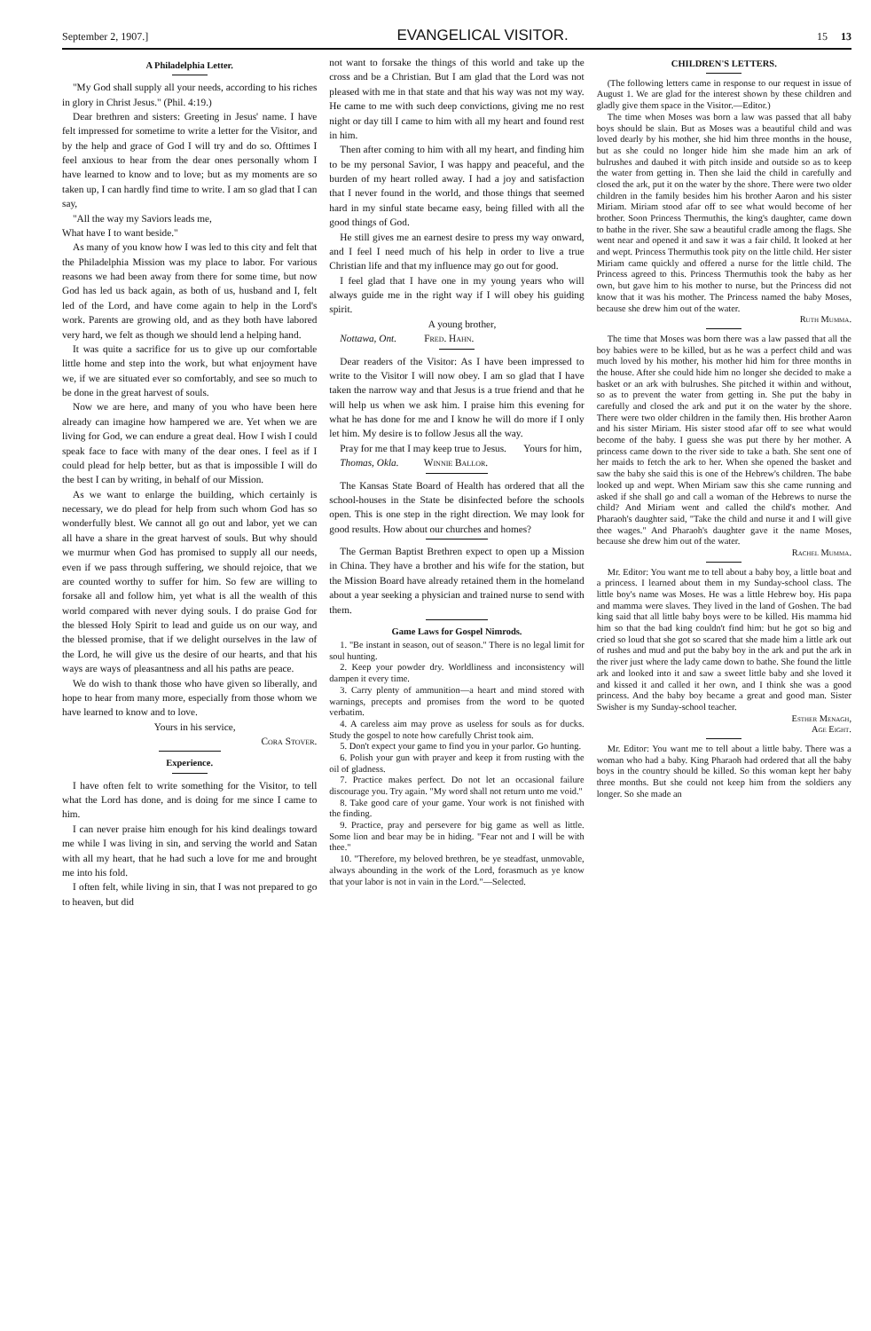September 2, 1907.] EVANGELICAL VISITOR. 15 13
A Philadelphia Letter.
"My God shall supply all your needs, according to his riches in glory in Christ Jesus." (Phil. 4:19.)
Dear brethren and sisters: Greeting in Jesus' name. I have felt impressed for sometime to write a letter for the Visitor, and by the help and grace of God I will try and do so. Ofttimes I feel anxious to hear from the dear ones personally whom I have learned to know and to love; but as my moments are so taken up, I can hardly find time to write. I am so glad that I can say,
"All the way my Saviors leads me,
What have I to want beside."
As many of you know how I was led to this city and felt that the Philadelphia Mission was my place to labor. For various reasons we had been away from there for some time, but now God has led us back again, as both of us, husband and I, felt led of the Lord, and have come again to help in the Lord's work. Parents are growing old, and as they both have labored very hard, we felt as though we should lend a helping hand.
It was quite a sacrifice for us to give up our comfortable little home and step into the work, but what enjoyment have we, if we are situated ever so comfortably, and see so much to be done in the great harvest of souls.
Now we are here, and many of you who have been here already can imagine how hampered we are. Yet when we are living for God, we can endure a great deal. How I wish I could speak face to face with many of the dear ones. I feel as if I could plead for help better, but as that is impossible I will do the best I can by writing, in behalf of our Mission.
As we want to enlarge the building, which certainly is necessary, we do plead for help from such whom God has so wonderfully blest. We cannot all go out and labor, yet we can all have a share in the great harvest of souls. But why should we murmur when God has promised to supply all our needs, even if we pass through suffering, we should rejoice, that we are counted worthy to suffer for him. So few are willing to forsake all and follow him, yet what is all the wealth of this world compared with never dying souls. I do praise God for the blessed Holy Spirit to lead and guide us on our way, and the blessed promise, that if we delight ourselves in the law of the Lord, he will give us the desire of our hearts, and that his ways are ways of pleasantness and all his paths are peace.
We do wish to thank those who have given so liberally, and hope to hear from many more, especially from those whom we have learned to know and to love.
Yours in his service,
Cora Stover.
Experience.
I have often felt to write something for the Visitor, to tell what the Lord has done, and is doing for me since I came to him.
I can never praise him enough for his kind dealings toward me while I was living in sin, and serving the world and Satan with all my heart, that he had such a love for me and brought me into his fold.
I often felt, while living in sin, that I was not prepared to go to heaven, but did
not want to forsake the things of this world and take up the cross and be a Christian. But I am glad that the Lord was not pleased with me in that state and that his way was not my way. He came to me with such deep convictions, giving me no rest night or day till I came to him with all my heart and found rest in him.
Then after coming to him with all my heart, and finding him to be my personal Savior, I was happy and peaceful, and the burden of my heart rolled away. I had a joy and satisfaction that I never found in the world, and those things that seemed hard in my sinful state became easy, being filled with all the good things of God.
He still gives me an earnest desire to press my way onward, and I feel I need much of his help in order to live a true Christian life and that my influence may go out for good.
I feel glad that I have one in my young years who will always guide me in the right way if I will obey his guiding spirit.
A young brother,
Nottawa, Ont. Fred. Hahn.
Dear readers of the Visitor: As I have been impressed to write to the Visitor I will now obey. I am so glad that I have taken the narrow way and that Jesus is a true friend and that he will help us when we ask him. I praise him this evening for what he has done for me and I know he will do more if I only let him. My desire is to follow Jesus all the way.
Pray for me that I may keep true to Jesus. Yours for him,
Thomas, Okla. Winnie Ballor.
The Kansas State Board of Health has ordered that all the school-houses in the State be disinfected before the schools open. This is one step in the right direction. We may look for good results. How about our churches and homes?
The German Baptist Brethren expect to open up a Mission in China. They have a brother and his wife for the station, but the Mission Board have already retained them in the homeland about a year seeking a physician and trained nurse to send with them.
Game Laws for Gospel Nimrods.
1. "Be instant in season, out of season." There is no legal limit for soul hunting.
2. Keep your powder dry. Worldliness and inconsistency will dampen it every time.
3. Carry plenty of ammunition—a heart and mind stored with warnings, precepts and promises from the word to be quoted verbatim.
4. A careless aim may prove as useless for souls as for ducks. Study the gospel to note how carefully Christ took aim.
5. Don't expect your game to find you in your parlor. Go hunting.
6. Polish your gun with prayer and keep it from rusting with the oil of gladness.
7. Practice makes perfect. Do not let an occasional failure discourage you. Try again. "My word shall not return unto me void."
8. Take good care of your game. Your work is not finished with the finding.
9. Practice, pray and persevere for big game as well as little. Some lion and bear may be in hiding. "Fear not and I will be with thee."
10. "Therefore, my beloved brethren, be ye steadfast, unmovable, always abounding in the work of the Lord, forasmuch as ye know that your labor is not in vain in the Lord."—Selected.
CHILDREN'S LETTERS.
(The following letters came in response to our request in issue of August 1. We are glad for the interest shown by these children and gladly give them space in the Visitor.—Editor.)
The time when Moses was born a law was passed that all baby boys should be slain. But as Moses was a beautiful child and was loved dearly by his mother, she hid him three months in the house, but as she could no longer hide him she made him an ark of bulrushes and daubed it with pitch inside and outside so as to keep the water from getting in. Then she laid the child in carefully and closed the ark, put it on the water by the shore. There were two older children in the family besides him his brother Aaron and his sister Miriam. Miriam stood afar off to see what would become of her brother. Soon Princess Thermuthis, the king's daughter, came down to bathe in the river. She saw a beautiful cradle among the flags. She went near and opened it and saw it was a fair child. It looked at her and wept. Princess Thermuthis took pity on the little child. Her sister Miriam came quickly and offered a nurse for the little child. The Princess agreed to this. Princess Thermuthis took the baby as her own, but gave him to his mother to nurse, but the Princess did not know that it was his mother. The Princess named the baby Moses, because she drew him out of the water.
Ruth Mumma.
The time that Moses was born there was a law passed that all the boy babies were to be killed, but as he was a perfect child and was much loved by his mother, his mother hid him for three months in the house. After she could hide him no longer she decided to make a basket or an ark with bulrushes. She pitched it within and without, so as to prevent the water from getting in. She put the baby in carefully and closed the ark and put it on the water by the shore. There were two older children in the family then. His brother Aaron and his sister Miriam. His sister stood afar off to see what would become of the baby. I guess she was put there by her mother. A princess came down to the river side to take a bath. She sent one of her maids to fetch the ark to her. When she opened the basket and saw the baby she said this is one of the Hebrew's children. The babe looked up and wept. When Miriam saw this she came running and asked if she shall go and call a woman of the Hebrews to nurse the child? And Miriam went and called the child's mother. And Pharaoh's daughter said, "Take the child and nurse it and I will give thee wages." And Pharaoh's daughter gave it the name Moses, because she drew him out of the water.
Rachel Mumma.
Mr. Editor: You want me to tell about a baby boy, a little boat and a princess. I learned about them in my Sunday-school class. The little boy's name was Moses. He was a little Hebrew boy. His papa and mamma were slaves. They lived in the land of Goshen. The bad king said that all little baby boys were to be killed. His mamma hid him so that the bad king couldn't find him: but he got so big and cried so loud that she got so scared that she made him a little ark out of rushes and mud and put the baby boy in the ark and put the ark in the river just where the lady came down to bathe. She found the little ark and looked into it and saw a sweet little baby and she loved it and kissed it and called it her own, and I think she was a good princess. And the baby boy became a great and good man. Sister Swisher is my Sunday-school teacher.
Esther Menagh,
Age Eight.
Mr. Editor: You want me to tell about a little baby. There was a woman who had a baby. King Pharaoh had ordered that all the baby boys in the country should be killed. So this woman kept her baby three months. But she could not keep him from the soldiers any longer. So she made an